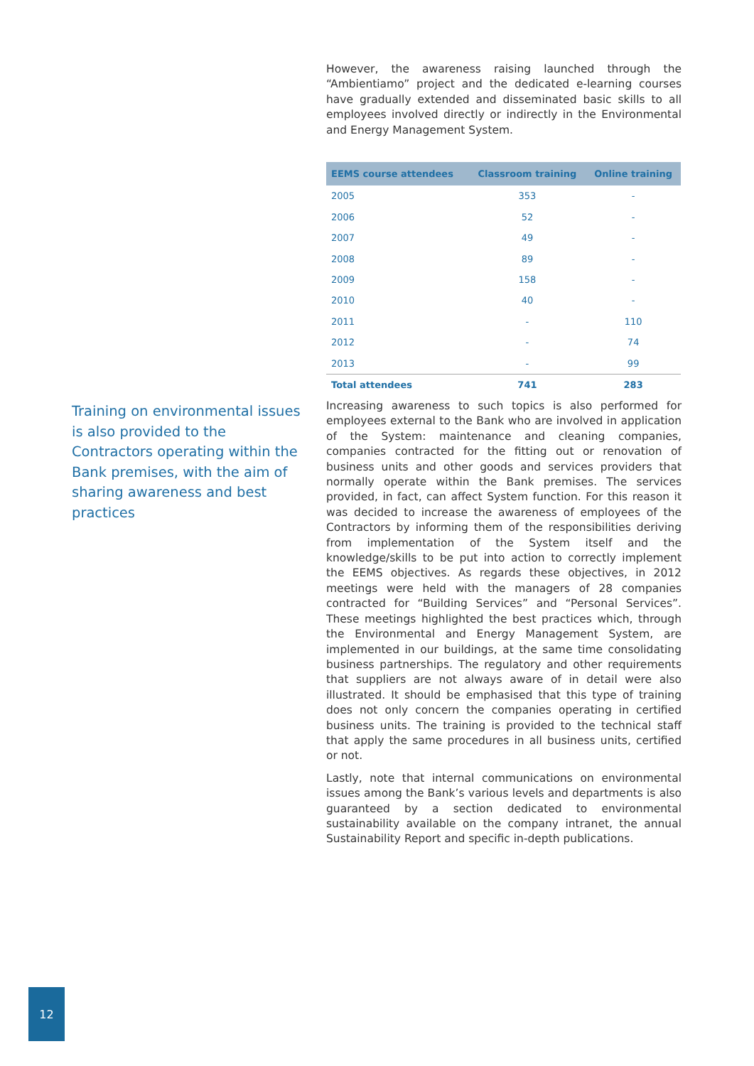However, the awareness raising launched through the “Ambientiamo” project and the dedicated e-learning courses have gradually extended and disseminated basic skills to all employees involved directly or indirectly in the Environmental and Energy Management System.
| EEMS course attendees | Classroom training | Online training |
| --- | --- | --- |
| 2005 | 353 | - |
| 2006 | 52 | - |
| 2007 | 49 | - |
| 2008 | 89 | - |
| 2009 | 158 | - |
| 2010 | 40 | - |
| 2011 | - | 110 |
| 2012 | - | 74 |
| 2013 | - | 99 |
| Total attendees | 741 | 283 |
Training on environmental issues is also provided to the Contractors operating within the Bank premises, with the aim of sharing awareness and best practices
Increasing awareness to such topics is also performed for employees external to the Bank who are involved in application of the System: maintenance and cleaning companies, companies contracted for the fitting out or renovation of business units and other goods and services providers that normally operate within the Bank premises. The services provided, in fact, can affect System function. For this reason it was decided to increase the awareness of employees of the Contractors by informing them of the responsibilities deriving from implementation of the System itself and the knowledge/skills to be put into action to correctly implement the EEMS objectives. As regards these objectives, in 2012 meetings were held with the managers of 28 companies contracted for “Building Services” and “Personal Services”. These meetings highlighted the best practices which, through the Environmental and Energy Management System, are implemented in our buildings, at the same time consolidating business partnerships. The regulatory and other requirements that suppliers are not always aware of in detail were also illustrated. It should be emphasised that this type of training does not only concern the companies operating in certified business units. The training is provided to the technical staff that apply the same procedures in all business units, certified or not.
Lastly, note that internal communications on environmental issues among the Bank’s various levels and departments is also guaranteed by a section dedicated to environmental sustainability available on the company intranet, the annual Sustainability Report and specific in-depth publications.
12